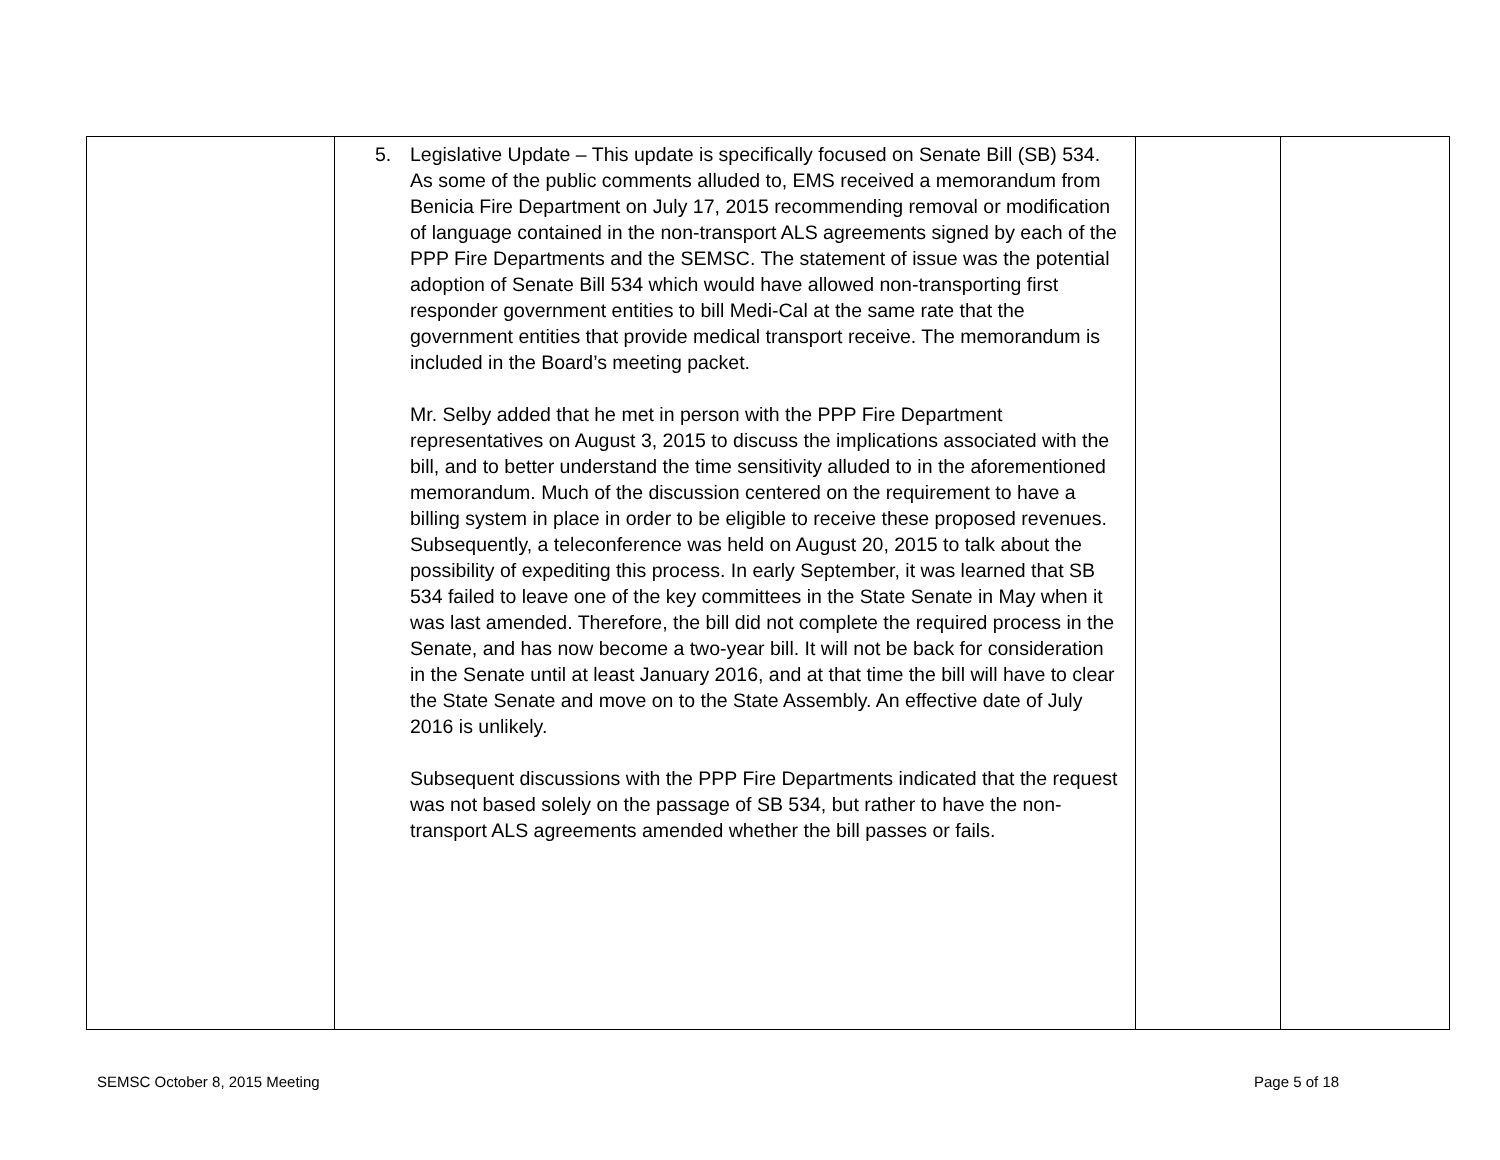| | 5. Legislative Update – This update is specifically focused on Senate Bill (SB) 534. As some of the public comments alluded to, EMS received a memorandum from Benicia Fire Department on July 17, 2015 recommending removal or modification of language contained in the non-transport ALS agreements signed by each of the PPP Fire Departments and the SEMSC. The statement of issue was the potential adoption of Senate Bill 534 which would have allowed non-transporting first responder government entities to bill Medi-Cal at the same rate that the government entities that provide medical transport receive. The memorandum is included in the Board’s meeting packet. Mr. Selby added that he met in person with the PPP Fire Department representatives on August 3, 2015 to discuss the implications associated with the bill, and to better understand the time sensitivity alluded to in the aforementioned memorandum. Much of the discussion centered on the requirement to have a billing system in place in order to be eligible to receive these proposed revenues. Subsequently, a teleconference was held on August 20, 2015 to talk about the possibility of expediting this process. In early September, it was learned that SB 534 failed to leave one of the key committees in the State Senate in May when it was last amended. Therefore, the bill did not complete the required process in the Senate, and has now become a two-year bill. It will not be back for consideration in the Senate until at least January 2016, and at that time the bill will have to clear the State Senate and move on to the State Assembly. An effective date of July 2016 is unlikely. Subsequent discussions with the PPP Fire Departments indicated that the request was not based solely on the passage of SB 534, but rather to have the non-transport ALS agreements amended whether the bill passes or fails. | | |
SEMSC October 8, 2015 Meeting Page 5 of 18